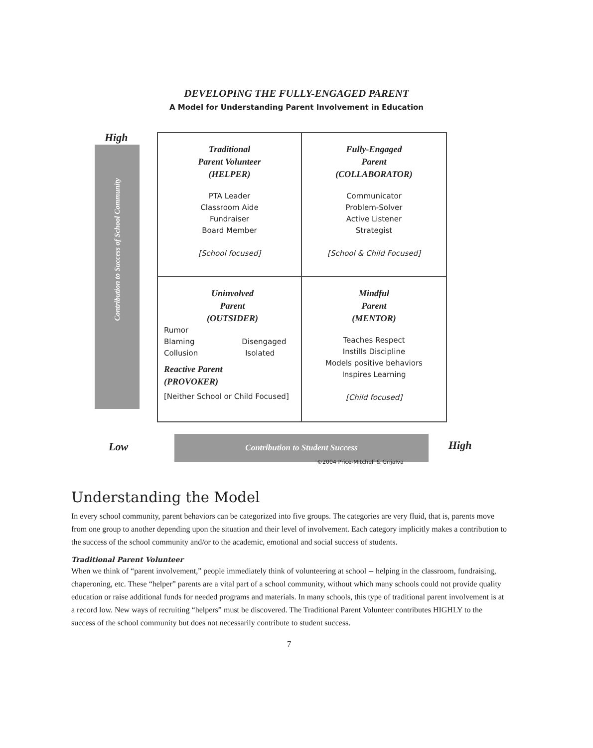DEVELOPING THE FULLY-ENGAGED PARENT
A Model for Understanding Parent Involvement in Education
High
Contribution to Success of School Community
Traditional
Parent Volunteer
(HELPER)
PTA Leader
Classroom Aide
Fundraiser
Board Member
[School focused]
Fully-Engaged
Parent
(COLLABORATOR)
Communicator
Problem-Solver
Active Listener
Strategist
[School & Child Focused]
Uninvolved
Parent
(OUTSIDER)
Rumor
Blaming Disengaged
Collusion Isolated
Reactive Parent
(PROVOKER)
[Neither School or Child Focused]
Mindful
Parent
(MENTOR)
Teaches Respect
Instills Discipline
Models positive behaviors
Inspires Learning
[Child focused]
Low
Contribution to Student Success High
©2004 Price-Mitchell & Grijalva
Understanding the Model
In every school community, parent behaviors can be categorized into five groups. The categories are very fluid, that is, parents move from one group to another depending upon the situation and their level of involvement. Each category implicitly makes a contribution to the success of the school community and/or to the academic, emotional and social success of students.
Traditional Parent Volunteer
When we think of “parent involvement,” people immediately think of volunteering at school -- helping in the classroom, fundraising, chaperoning, etc. These “helper” parents are a vital part of a school community, without which many schools could not provide quality education or raise additional funds for needed programs and materials. In many schools, this type of traditional parent involvement is at a record low. New ways of recruiting “helpers” must be discovered. The Traditional Parent Volunteer contributes HIGHLY to the success of the school community but does not necessarily contribute to student success.
7